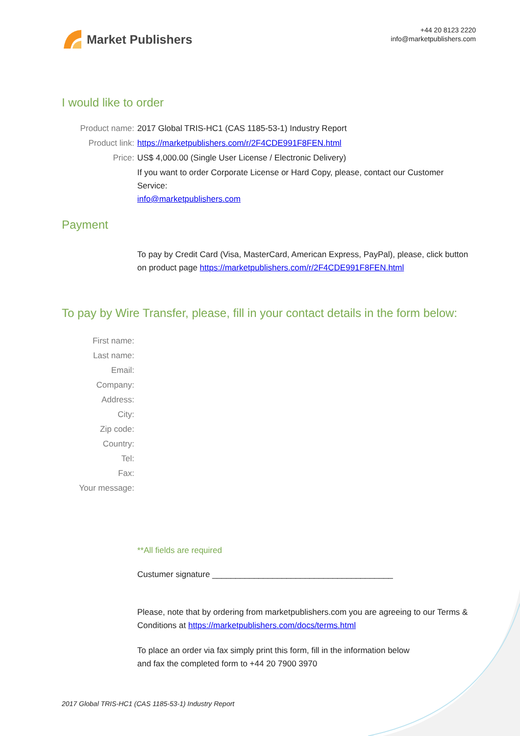Market Publishers
+44 20 8123 2220
info@marketpublishers.com
I would like to order
Product name: 2017 Global TRIS-HC1 (CAS 1185-53-1) Industry Report
Product link: https://marketpublishers.com/r/2F4CDE991F8FEN.html
Price: US$ 4,000.00 (Single User License / Electronic Delivery)
If you want to order Corporate License or Hard Copy, please, contact our Customer Service:
info@marketpublishers.com
Payment
To pay by Credit Card (Visa, MasterCard, American Express, PayPal), please, click button on product page https://marketpublishers.com/r/2F4CDE991F8FEN.html
To pay by Wire Transfer, please, fill in your contact details in the form below:
First name:
Last name:
Email:
Company:
Address:
City:
Zip code:
Country:
Tel:
Fax:
Your message:
**All fields are required
Custumer signature _______________________________________
Please, note that by ordering from marketpublishers.com you are agreeing to our Terms & Conditions at https://marketpublishers.com/docs/terms.html
To place an order via fax simply print this form, fill in the information below
and fax the completed form to +44 20 7900 3970
2017 Global TRIS-HC1 (CAS 1185-53-1) Industry Report